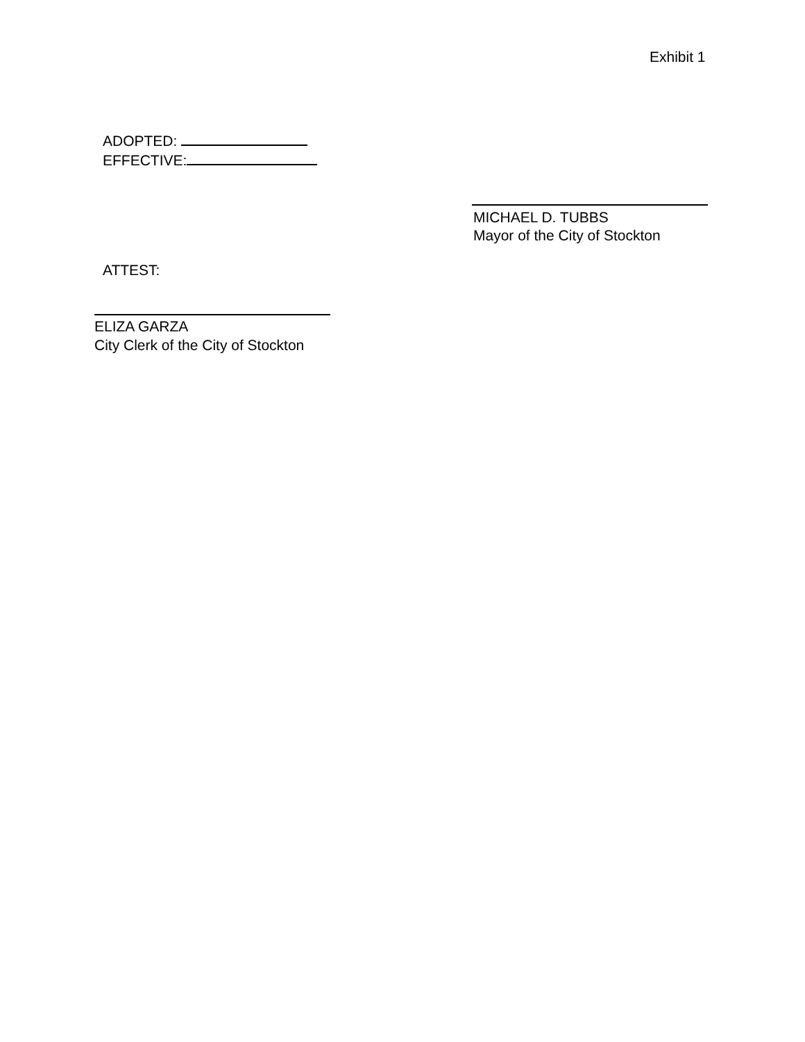Exhibit 1
ADOPTED:
EFFECTIVE:
MICHAEL D. TUBBS
Mayor of the City of Stockton
ATTEST:
ELIZA GARZA
City Clerk of the City of Stockton